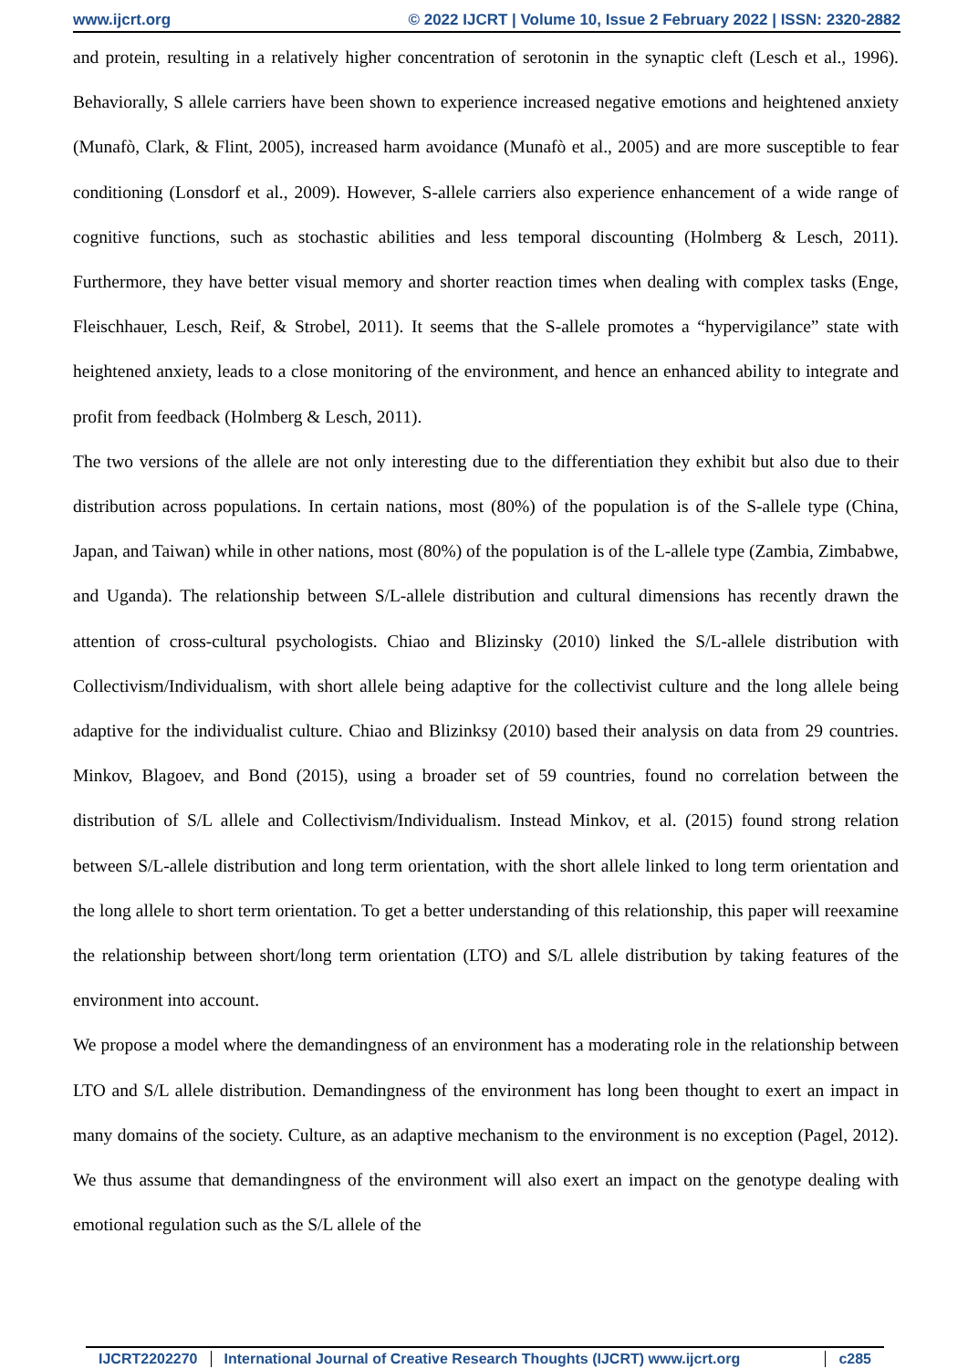www.ijcrt.org © 2022 IJCRT | Volume 10, Issue 2 February 2022 | ISSN: 2320-2882
and protein, resulting in a relatively higher concentration of serotonin in the synaptic cleft (Lesch et al., 1996). Behaviorally, S allele carriers have been shown to experience increased negative emotions and heightened anxiety (Munafò, Clark, & Flint, 2005), increased harm avoidance (Munafò et al., 2005) and are more susceptible to fear conditioning (Lonsdorf et al., 2009). However, S-allele carriers also experience enhancement of a wide range of cognitive functions, such as stochastic abilities and less temporal discounting (Holmberg & Lesch, 2011). Furthermore, they have better visual memory and shorter reaction times when dealing with complex tasks (Enge, Fleischhauer, Lesch, Reif, & Strobel, 2011). It seems that the S-allele promotes a “hypervigilance” state with heightened anxiety, leads to a close monitoring of the environment, and hence an enhanced ability to integrate and profit from feedback (Holmberg & Lesch, 2011).
The two versions of the allele are not only interesting due to the differentiation they exhibit but also due to their distribution across populations. In certain nations, most (80%) of the population is of the S-allele type (China, Japan, and Taiwan) while in other nations, most (80%) of the population is of the L-allele type (Zambia, Zimbabwe, and Uganda). The relationship between S/L-allele distribution and cultural dimensions has recently drawn the attention of cross-cultural psychologists. Chiao and Blizinsky (2010) linked the S/L-allele distribution with Collectivism/Individualism, with short allele being adaptive for the collectivist culture and the long allele being adaptive for the individualist culture. Chiao and Blizinksy (2010) based their analysis on data from 29 countries. Minkov, Blagoev, and Bond (2015), using a broader set of 59 countries, found no correlation between the distribution of S/L allele and Collectivism/Individualism. Instead Minkov, et al. (2015) found strong relation between S/L-allele distribution and long term orientation, with the short allele linked to long term orientation and the long allele to short term orientation. To get a better understanding of this relationship, this paper will reexamine the relationship between short/long term orientation (LTO) and S/L allele distribution by taking features of the environment into account.
We propose a model where the demandingness of an environment has a moderating role in the relationship between LTO and S/L allele distribution. Demandingness of the environment has long been thought to exert an impact in many domains of the society. Culture, as an adaptive mechanism to the environment is no exception (Pagel, 2012). We thus assume that demandingness of the environment will also exert an impact on the genotype dealing with emotional regulation such as the S/L allele of the
IJCRT2202270 International Journal of Creative Research Thoughts (IJCRT) www.ijcrt.org
c285